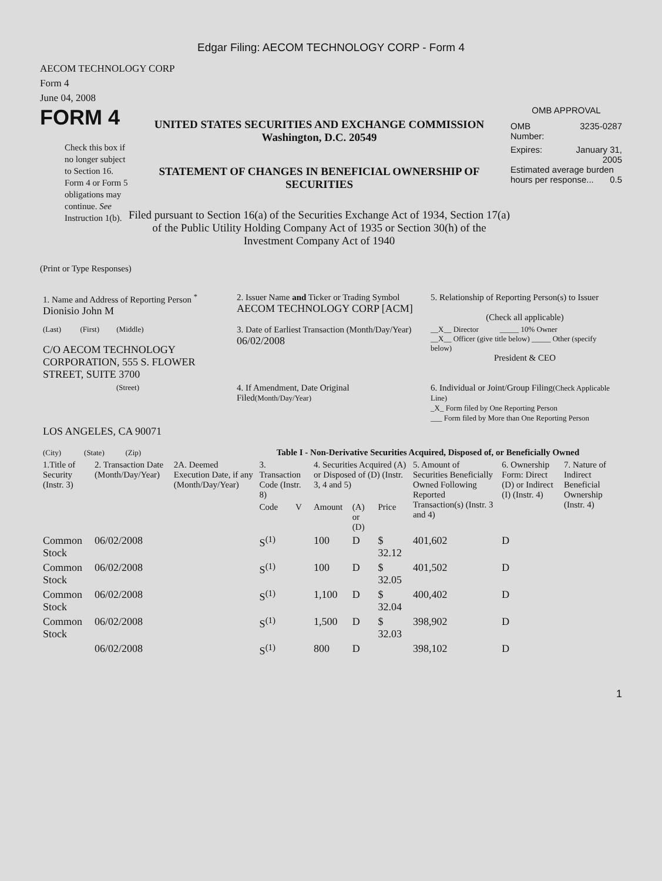Edgar Filing: AECOM TECHNOLOGY CORP - Form 4
AECOM TECHNOLOGY CORP
Form 4
June 04, 2008
FORM 4
Check this box if no longer subject to Section 16. Form 4 or Form 5 obligations may continue. See Instruction 1(b).
UNITED STATES SECURITIES AND EXCHANGE COMMISSION
Washington, D.C. 20549
STATEMENT OF CHANGES IN BENEFICIAL OWNERSHIP OF SECURITIES
Filed pursuant to Section 16(a) of the Securities Exchange Act of 1934, Section 17(a) of the Public Utility Holding Company Act of 1935 or Section 30(h) of the Investment Company Act of 1940
OMB APPROVAL
OMB
Number: 3235-0287
Expires: January 31,
2005
Estimated average burden hours per response... 0.5
(Print or Type Responses)
| 1. Name and Address of Reporting Person <sup>*</sup> Dionisio John M | 2. Issuer Name and Ticker or Trading Symbol AECOM TECHNOLOGY CORP [ACM] | 5. Relationship of Reporting Person(s) to Issuer (Check all applicable) |
| (Last) (First) (Middle) C/O AECOM TECHNOLOGY CORPORATION, 555 S. FLOWER STREET, SUITE 3700 | 3. Date of Earliest Transaction (Month/Day/Year) 06/02/2008 | __X__ Director _____ 10% Owner __X__ Officer (give title below) _____ Other (specify below) President & CEO |
| (Street) | 4. If Amendment, Date Original Filed (Month/Day/Year) | 6. Individual or Joint/Group Filing (Check Applicable Line) _X_ Form filed by One Reporting Person ___ Form filed by More than One Reporting Person |
| LOS ANGELES, CA 90071 (City) (State) (Zip) | Table I - Non-Derivative Securities Acquired, Disposed of, or Beneficially Owned | |
| 1.Title of Security (Instr. 3) | 2. Transaction Date (Month/Day/Year) | 2A. Deemed Execution Date, if any (Month/Day/Year) | 3. Transaction Code (Instr. 8) | | 4. Securities Acquired (A) or Disposed of (D) (Instr. 3, 4 and 5) | | | 5. Amount of Securities Beneficially Owned Following Reported Transaction(s) (Instr. 3 and 4) | 6. Ownership Form: Direct (D) or Indirect (I) (Instr. 4) | 7. Nature of Indirect Beneficial Ownership (Instr. 4) |
| --- | --- | --- | --- | --- | --- | --- | --- | --- | --- | --- |
| | | | Code | V | Amount | (A) or (D) | Price | | | |
| Common Stock | 06/02/2008 | | S<sup>(1)</sup> | | 100 | D | $ 32.12 | 401,602 | D | |
| Common Stock | 06/02/2008 | | S<sup>(1)</sup> | | 100 | D | $ 32.05 | 401,502 | D | |
| Common Stock | 06/02/2008 | | S<sup>(1)</sup> | | 1,100 | D | $ 32.04 | 400,402 | D | |
| Common Stock | 06/02/2008 | | S<sup>(1)</sup> | | 1,500 | D | $ 32.03 | 398,902 | D | |
| | 06/02/2008 | | S<sup>(1)</sup> | | 800 | D | | 398,102 | D | |
1